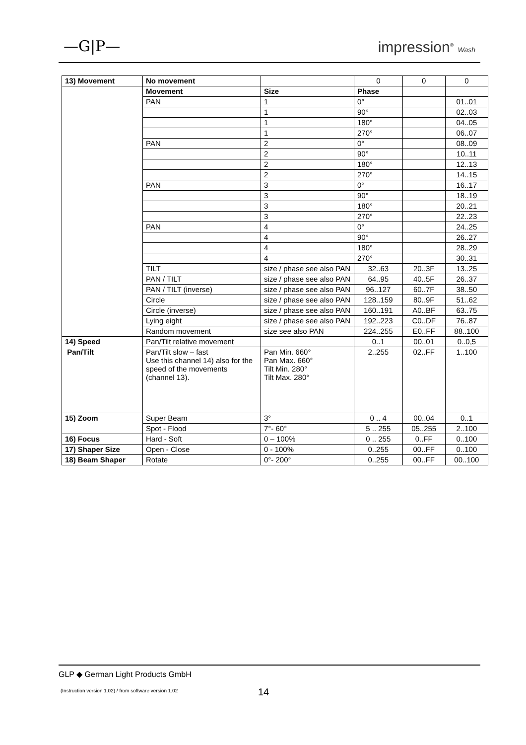—G|P— impression<sup>®</sup> Wash
| 13) Movement | No movement | | 0 | 0 | 0 |
| | Movement | Size | Phase | | |
| | PAN | 1 | 0° | | 01..01 |
| | | 1 | 90° | | 02..03 |
| | | 1 | 180° | | 04..05 |
| | | 1 | 270° | | 06..07 |
| | PAN | 2 | 0° | | 08..09 |
| | | 2 | 90° | | 10..11 |
| | | 2 | 180° | | 12..13 |
| | | 2 | 270° | | 14..15 |
| | PAN | 3 | 0° | | 16..17 |
| | | 3 | 90° | | 18..19 |
| | | 3 | 180° | | 20..21 |
| | | 3 | 270° | | 22..23 |
| | PAN | 4 | 0° | | 24..25 |
| | | 4 | 90° | | 26..27 |
| | | 4 | 180° | | 28..29 |
| | | 4 | 270° | | 30..31 |
| | TILT | size / phase see also PAN | 32..63 | 20..3F | 13..25 |
| | PAN / TILT | size / phase see also PAN | 64..95 | 40..5F | 26..37 |
| | PAN / TILT (inverse) | size / phase see also PAN | 96..127 | 60..7F | 38..50 |
| | Circle | size / phase see also PAN | 128..159 | 80..9F | 51..62 |
| | Circle (inverse) | size / phase see also PAN | 160..191 | A0..BF | 63..75 |
| | Lying eight | size / phase see also PAN | 192..223 | C0..DF | 76..87 |
| | Random movement | size see also PAN | 224..255 | E0..FF | 88..100 |
| 14) Speed | Pan/Tilt relative movement | | 0..1 | 00..01 | 0..0,5 |
| Pan/Tilt | Pan/Tilt slow – fast Use this channel 14) also for the speed of the movements (channel 13). | Pan Min. 660° Pan Max. 660° Tilt Min. 280° Tilt Max. 280° | 2..255 | 02..FF | 1..100 |
| 15) Zoom | Super Beam | 3° | 0 .. 4 | 00..04 | 0..1 |
| | Spot - Flood | 7°- 60° | 5 .. 255 | 05..255 | 2..100 |
| 16) Focus | Hard - Soft | 0 – 100% | 0 .. 255 | 0..FF | 0..100 |
| 17) Shaper Size | Open - Close | 0 - 100% | 0..255 | 00..FF | 0..100 |
| 18) Beam Shaper | Rotate | 0°- 200° | 0..255 | 00..FF | 00..100 |
GLP ◆ German Light Products GmbH
(Instruction version 1.02) / from software version 1.02
14